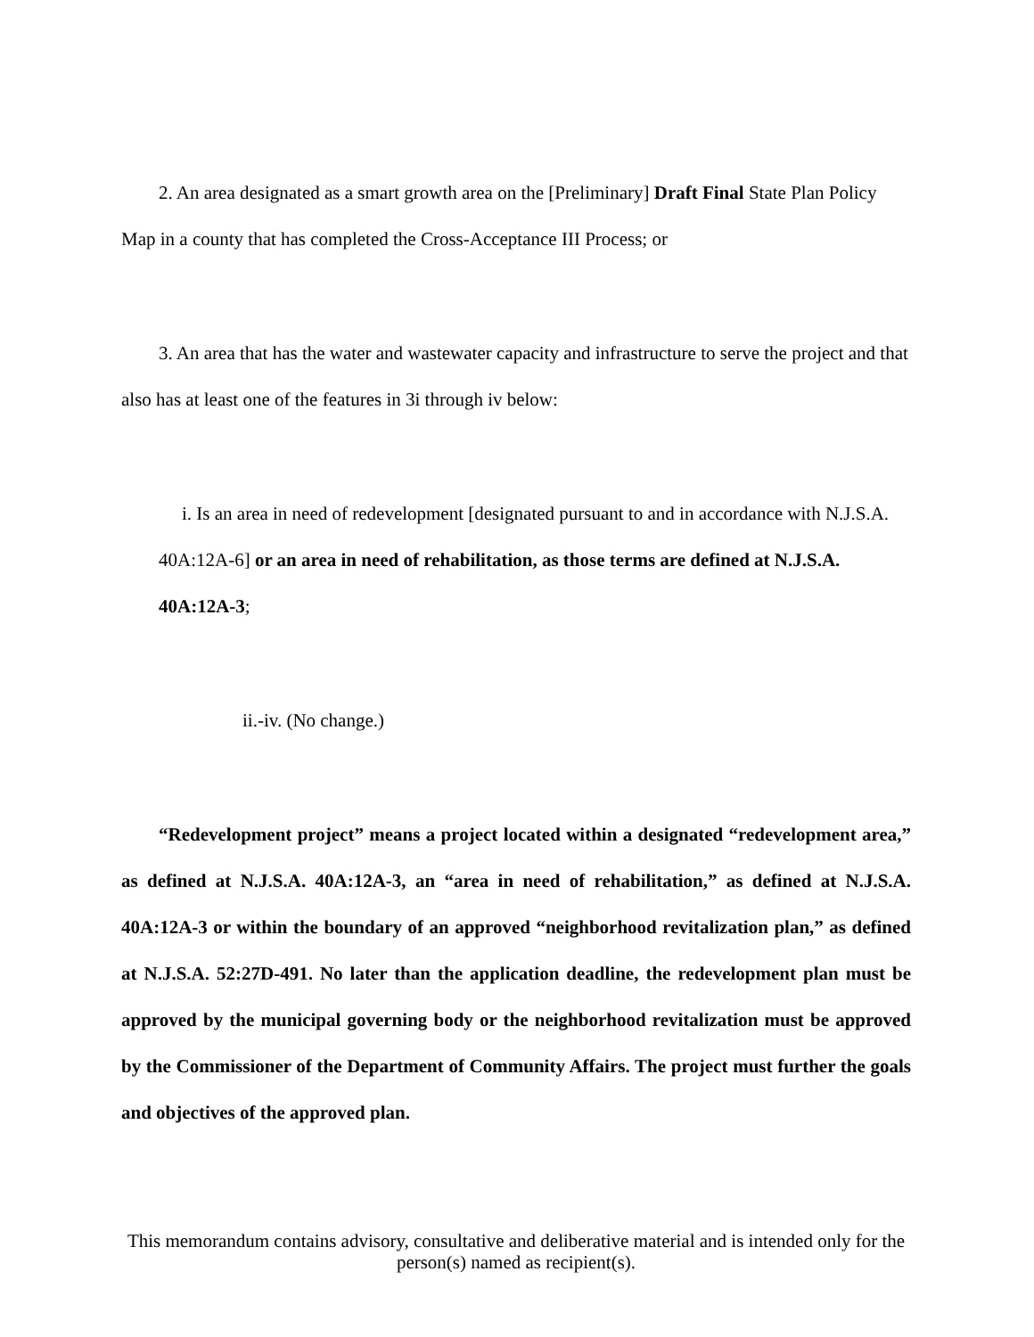2. An area designated as a smart growth area on the [Preliminary] Draft Final State Plan Policy Map in a county that has completed the Cross-Acceptance III Process; or
3. An area that has the water and wastewater capacity and infrastructure to serve the project and that also has at least one of the features in 3i through iv below:
i. Is an area in need of redevelopment [designated pursuant to and in accordance with N.J.S.A. 40A:12A-6] or an area in need of rehabilitation, as those terms are defined at N.J.S.A. 40A:12A-3;
ii.-iv. (No change.)
“Redevelopment project” means a project located within a designated “redevelopment area,” as defined at N.J.S.A. 40A:12A-3, an “area in need of rehabilitation,” as defined at N.J.S.A. 40A:12A-3 or within the boundary of an approved “neighborhood revitalization plan,” as defined at N.J.S.A. 52:27D-491. No later than the application deadline, the redevelopment plan must be approved by the municipal governing body or the neighborhood revitalization must be approved by the Commissioner of the Department of Community Affairs. The project must further the goals and objectives of the approved plan.
This memorandum contains advisory, consultative and deliberative material and is intended only for the person(s) named as recipient(s).